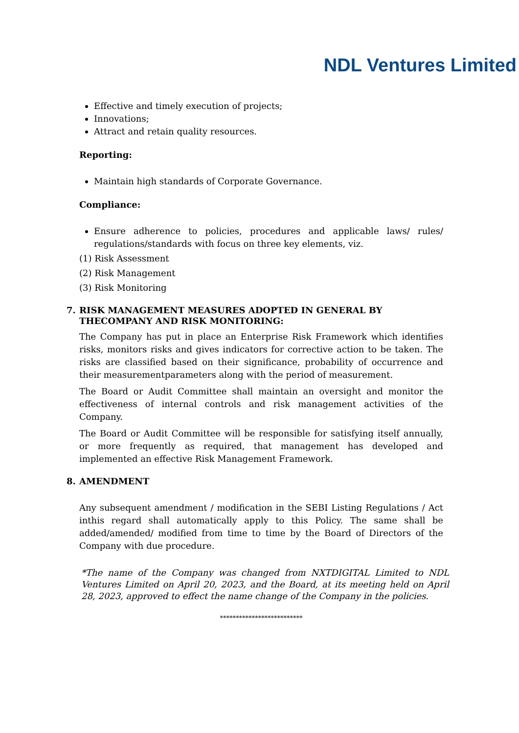NDL Ventures Limited
Effective and timely execution of projects;
Innovations;
Attract and retain quality resources.
Reporting:
Maintain high standards of Corporate Governance.
Compliance:
Ensure adherence to policies, procedures and applicable laws/ rules/ regulations/standards with focus on three key elements, viz.
(1) Risk Assessment
(2) Risk Management
(3) Risk Monitoring
7. RISK MANAGEMENT MEASURES ADOPTED IN GENERAL BY THECOMPANY AND RISK MONITORING:
The Company has put in place an Enterprise Risk Framework which identifies risks, monitors risks and gives indicators for corrective action to be taken. The risks are classified based on their significance, probability of occurrence and their measurementparameters along with the period of measurement.
The Board or Audit Committee shall maintain an oversight and monitor the effectiveness of internal controls and risk management activities of the Company.
The Board or Audit Committee will be responsible for satisfying itself annually, or more frequently as required, that management has developed and implemented an effective Risk Management Framework.
8. AMENDMENT
Any subsequent amendment / modification in the SEBI Listing Regulations / Act inthis regard shall automatically apply to this Policy. The same shall be added/amended/ modified from time to time by the Board of Directors of the Company with due procedure.
*The name of the Company was changed from NXTDIGITAL Limited to NDL Ventures Limited on April 20, 2023, and the Board, at its meeting held on April 28, 2023, approved to effect the name change of the Company in the policies.
**************************